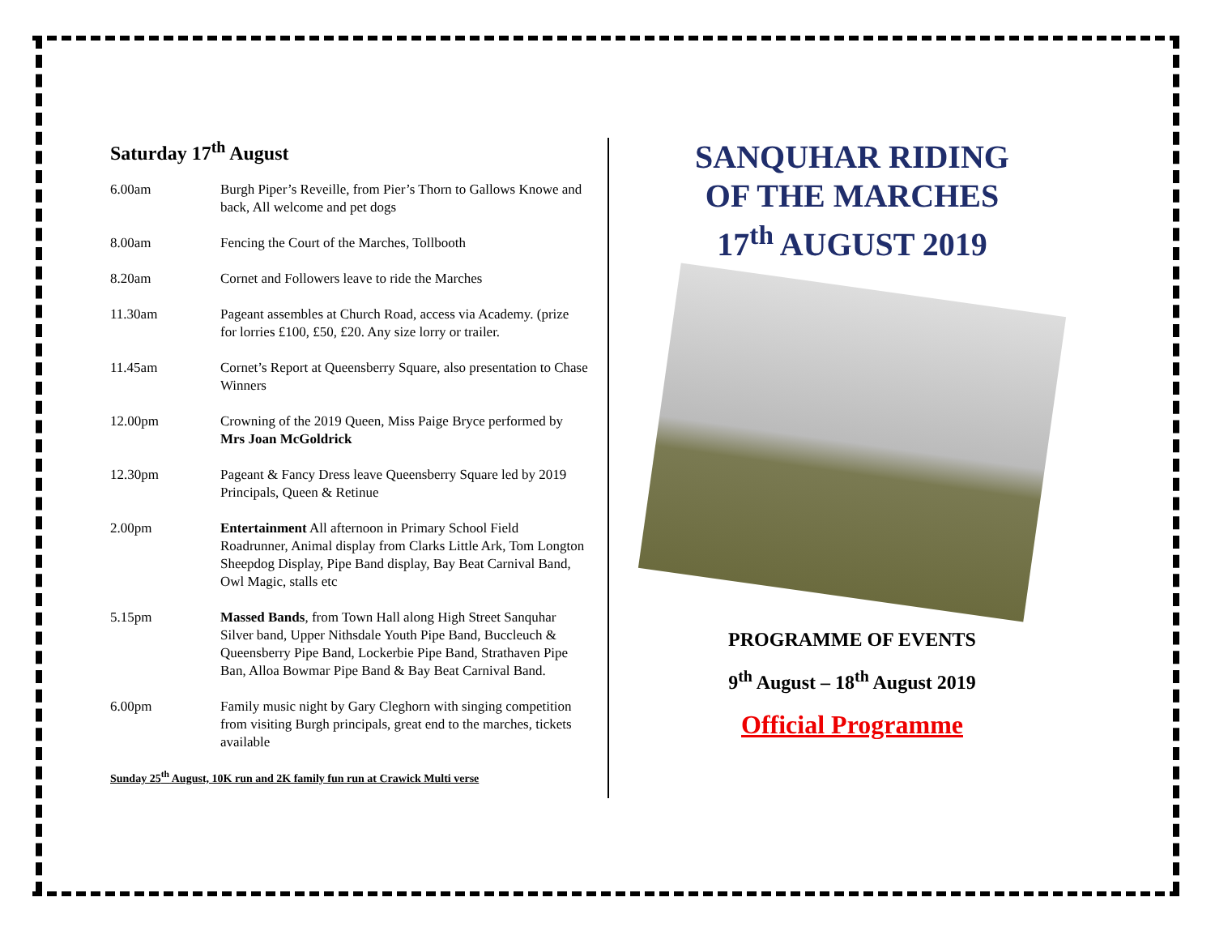Saturday 17<sup>th</sup> August
6.00am Burgh Piper’s Reveille, from Pier’s Thorn to Gallows Knowe and back, All welcome and pet dogs
8.00am Fencing the Court of the Marches, Tollbooth
8.20am Cornet and Followers leave to ride the Marches
11.30am Pageant assembles at Church Road, access via Academy. (prize for lorries £100, £50, £20. Any size lorry or trailer.
11.45am Cornet’s Report at Queensberry Square, also presentation to Chase Winners
12.00pm Crowning of the 2019 Queen, Miss Paige Bryce performed by Mrs Joan McGoldrick
12.30pm Pageant & Fancy Dress leave Queensberry Square led by 2019 Principals, Queen & Retinue
2.00pm Entertainment All afternoon in Primary School Field Roadrunner, Animal display from Clarks Little Ark, Tom Longton Sheepdog Display, Pipe Band display, Bay Beat Carnival Band, Owl Magic, stalls etc
5.15pm Massed Bands, from Town Hall along High Street Sanquhar Silver band, Upper Nithsdale Youth Pipe Band, Buccleuch & Queensberry Pipe Band, Lockerbie Pipe Band, Strathaven Pipe Ban, Alloa Bowmar Pipe Band & Bay Beat Carnival Band.
6.00pm Family music night by Gary Cleghorn with singing competition from visiting Burgh principals, great end to the marches, tickets available
Sunday 25<sup>th</sup> August, 10K run and 2K family fun run at Crawick Multi verse
SANQUHAR RIDING
OF THE MARCHES
17<sup>th</sup> AUGUST 2019
PROGRAMME OF EVENTS
9<sup>th</sup> August – 18<sup>th</sup> August 2019
Official Programme